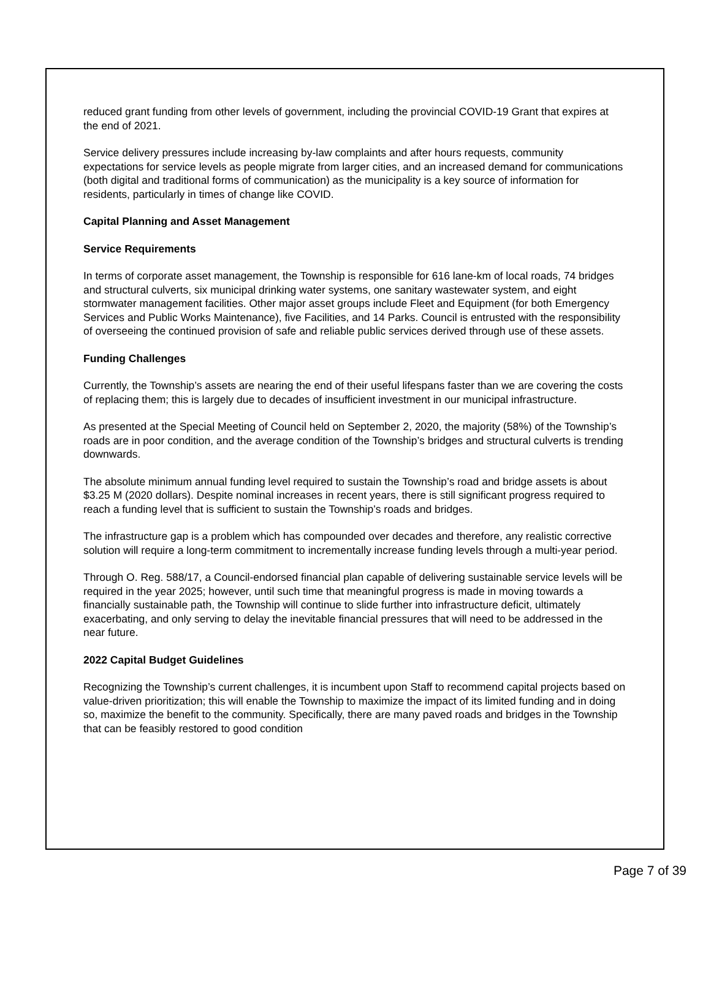reduced grant funding from other levels of government, including the provincial COVID-19 Grant that expires at the end of 2021.
Service delivery pressures include increasing by-law complaints and after hours requests, community expectations for service levels as people migrate from larger cities, and an increased demand for communications (both digital and traditional forms of communication) as the municipality is a key source of information for residents, particularly in times of change like COVID.
Capital Planning and Asset Management
Service Requirements
In terms of corporate asset management, the Township is responsible for 616 lane-km of local roads, 74 bridges and structural culverts, six municipal drinking water systems, one sanitary wastewater system, and eight stormwater management facilities. Other major asset groups include Fleet and Equipment (for both Emergency Services and Public Works Maintenance), five Facilities, and 14 Parks. Council is entrusted with the responsibility of overseeing the continued provision of safe and reliable public services derived through use of these assets.
Funding Challenges
Currently, the Township’s assets are nearing the end of their useful lifespans faster than we are covering the costs of replacing them; this is largely due to decades of insufficient investment in our municipal infrastructure.
As presented at the Special Meeting of Council held on September 2, 2020, the majority (58%) of the Township’s roads are in poor condition, and the average condition of the Township’s bridges and structural culverts is trending downwards.
The absolute minimum annual funding level required to sustain the Township’s road and bridge assets is about $3.25 M (2020 dollars). Despite nominal increases in recent years, there is still significant progress required to reach a funding level that is sufficient to sustain the Township’s roads and bridges.
The infrastructure gap is a problem which has compounded over decades and therefore, any realistic corrective solution will require a long-term commitment to incrementally increase funding levels through a multi-year period.
Through O. Reg. 588/17, a Council-endorsed financial plan capable of delivering sustainable service levels will be required in the year 2025; however, until such time that meaningful progress is made in moving towards a financially sustainable path, the Township will continue to slide further into infrastructure deficit, ultimately exacerbating, and only serving to delay the inevitable financial pressures that will need to be addressed in the near future.
2022 Capital Budget Guidelines
Recognizing the Township’s current challenges, it is incumbent upon Staff to recommend capital projects based on value-driven prioritization; this will enable the Township to maximize the impact of its limited funding and in doing so, maximize the benefit to the community. Specifically, there are many paved roads and bridges in the Township that can be feasibly restored to good condition
Page 7 of 39